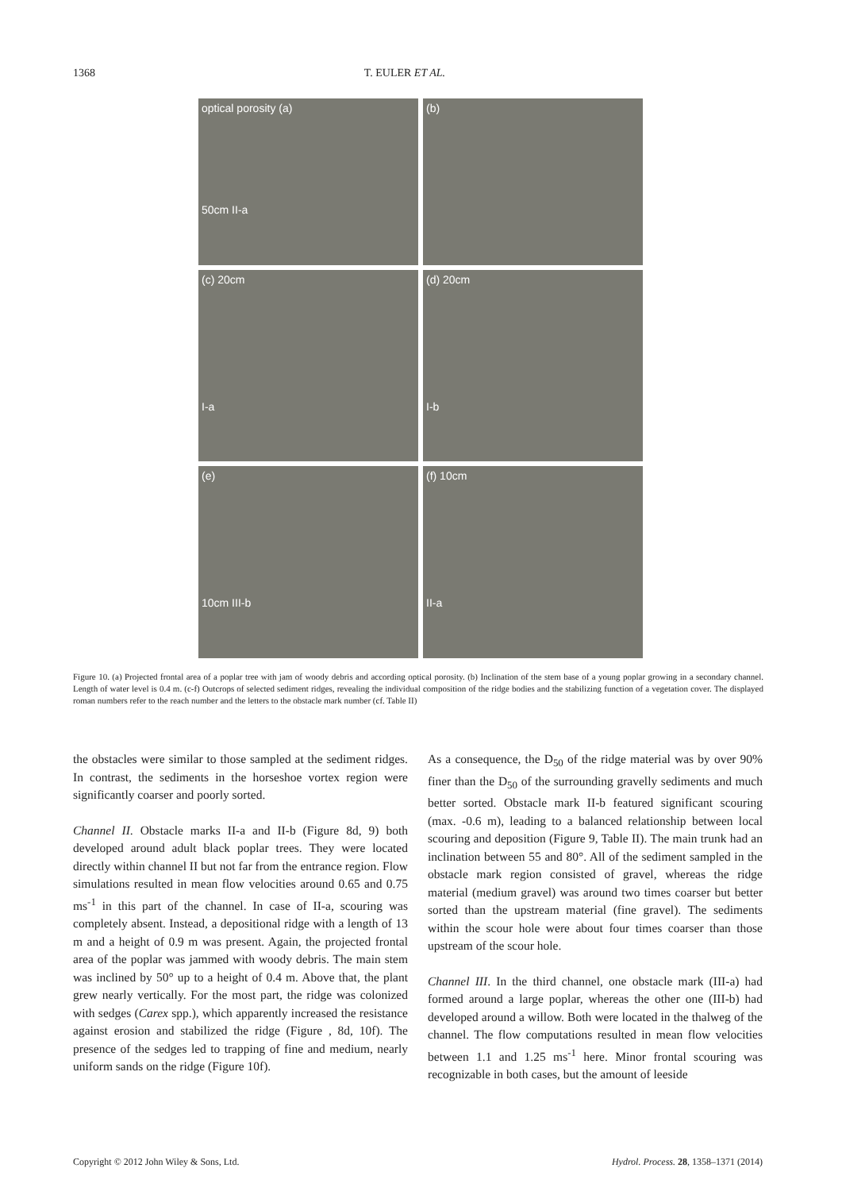1368 T. EULER ET AL.
optical porosity (a)
50cm II-a
(b)
(c) 20cm
I-a
(d) 20cm
I-b
(e)
10cm III-b
(f) 10cm
II-a
Figure 10. (a) Projected frontal area of a poplar tree with jam of woody debris and according optical porosity. (b) Inclination of the stem base of a young poplar growing in a secondary channel. Length of water level is 0.4 m. (c-f) Outcrops of selected sediment ridges, revealing the individual composition of the ridge bodies and the stabilizing function of a vegetation cover. The displayed roman numbers refer to the reach number and the letters to the obstacle mark number (cf. Table II)
the obstacles were similar to those sampled at the sediment ridges. In contrast, the sediments in the horseshoe vortex region were significantly coarser and poorly sorted.
Channel II. Obstacle marks II-a and II-b (Figure 8d, 9) both developed around adult black poplar trees. They were located directly within channel II but not far from the entrance region. Flow simulations resulted in mean flow velocities around 0.65 and 0.75 ms<sup>-1</sup> in this part of the channel. In case of II-a, scouring was completely absent. Instead, a depositional ridge with a length of 13 m and a height of 0.9 m was present. Again, the projected frontal area of the poplar was jammed with woody debris. The main stem was inclined by 50° up to a height of 0.4 m. Above that, the plant grew nearly vertically. For the most part, the ridge was colonized with sedges (Carex spp.), which apparently increased the resistance against erosion and stabilized the ridge (Figure , 8d, 10f). The presence of the sedges led to trapping of fine and medium, nearly uniform sands on the ridge (Figure 10f).
As a consequence, the D<sub>50</sub> of the ridge material was by over 90% finer than the D<sub>50</sub> of the surrounding gravelly sediments and much better sorted. Obstacle mark II-b featured significant scouring (max. -0.6 m), leading to a balanced relationship between local scouring and deposition (Figure 9, Table II). The main trunk had an inclination between 55 and 80°. All of the sediment sampled in the obstacle mark region consisted of gravel, whereas the ridge material (medium gravel) was around two times coarser but better sorted than the upstream material (fine gravel). The sediments within the scour hole were about four times coarser than those upstream of the scour hole.
Channel III. In the third channel, one obstacle mark (III-a) had formed around a large poplar, whereas the other one (III-b) had developed around a willow. Both were located in the thalweg of the channel. The flow computations resulted in mean flow velocities between 1.1 and 1.25 ms<sup>-1</sup> here. Minor frontal scouring was recognizable in both cases, but the amount of leeside
Copyright © 2012 John Wiley & Sons, Ltd. Hydrol. Process. 28, 1358–1371 (2014)